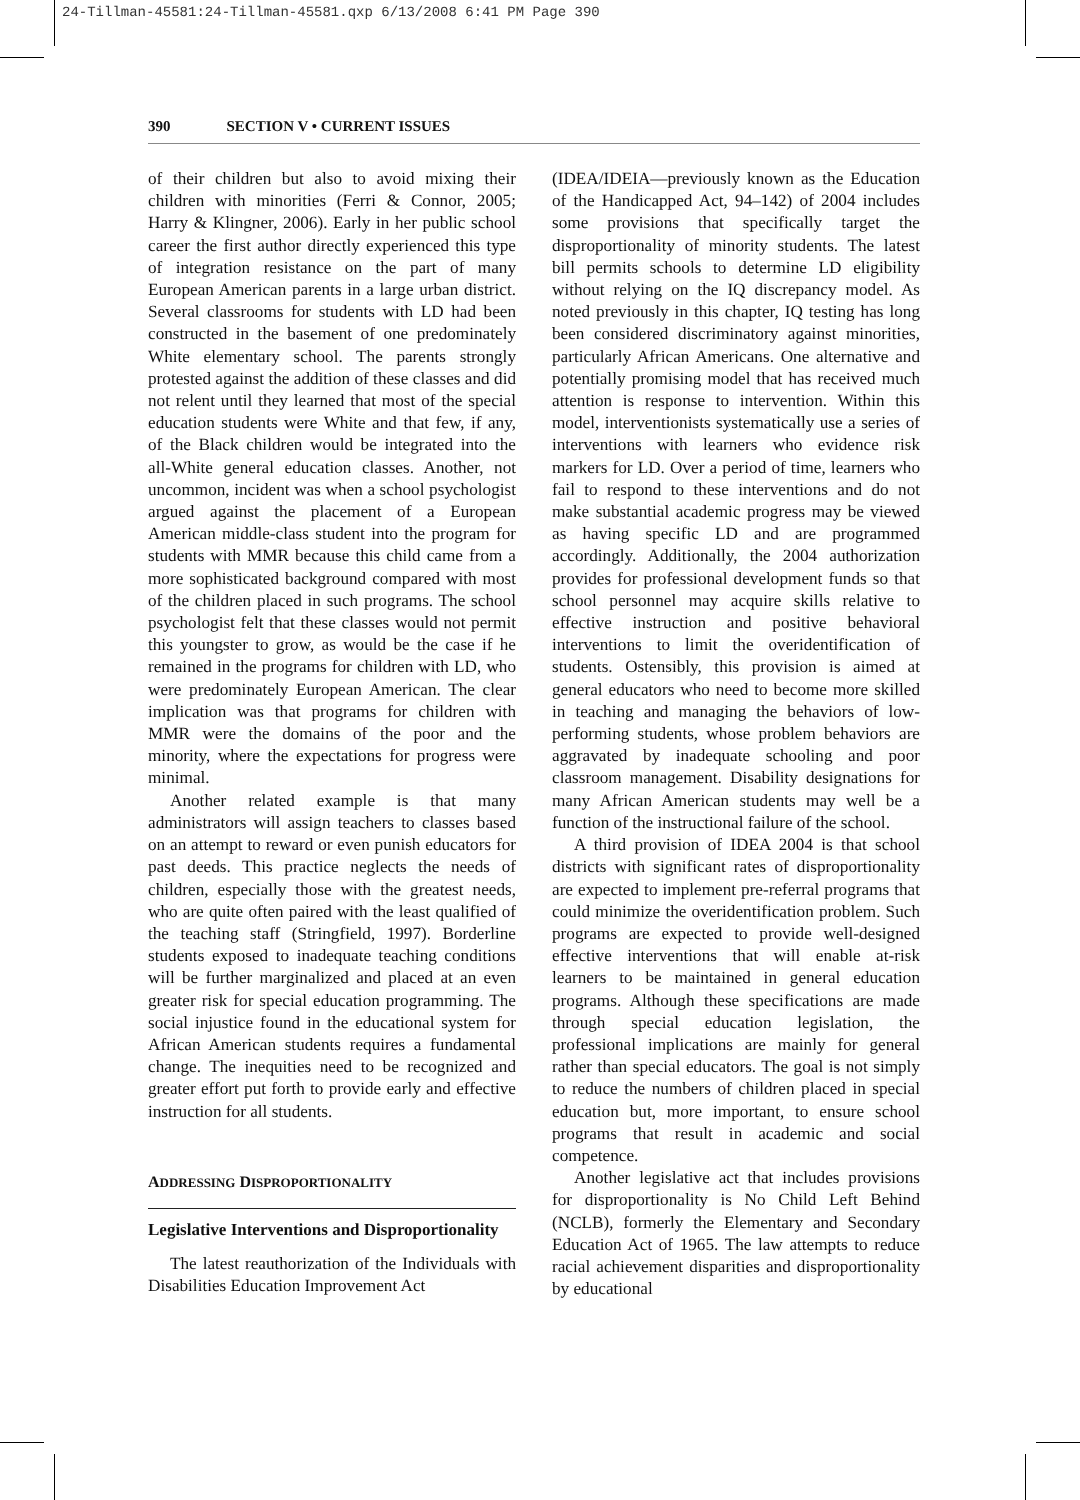24-Tillman-45581:24-Tillman-45581.qxp 6/13/2008 6:41 PM Page 390
390 SECTION V • CURRENT ISSUES
of their children but also to avoid mixing their children with minorities (Ferri & Connor, 2005; Harry & Klingner, 2006). Early in her public school career the first author directly experienced this type of integration resistance on the part of many European American parents in a large urban district. Several classrooms for students with LD had been constructed in the basement of one predominately White elementary school. The parents strongly protested against the addition of these classes and did not relent until they learned that most of the special education students were White and that few, if any, of the Black children would be integrated into the all-White general education classes. Another, not uncommon, incident was when a school psychologist argued against the placement of a European American middle-class student into the program for students with MMR because this child came from a more sophisticated background compared with most of the children placed in such programs. The school psychologist felt that these classes would not permit this youngster to grow, as would be the case if he remained in the programs for children with LD, who were predominately European American. The clear implication was that programs for children with MMR were the domains of the poor and the minority, where the expectations for progress were minimal.
Another related example is that many administrators will assign teachers to classes based on an attempt to reward or even punish educators for past deeds. This practice neglects the needs of children, especially those with the greatest needs, who are quite often paired with the least qualified of the teaching staff (Stringfield, 1997). Borderline students exposed to inadequate teaching conditions will be further marginalized and placed at an even greater risk for special education programming. The social injustice found in the educational system for African American students requires a fundamental change. The inequities need to be recognized and greater effort put forth to provide early and effective instruction for all students.
ADDRESSING DISPROPORTIONALITY
Legislative Interventions and Disproportionality
The latest reauthorization of the Individuals with Disabilities Education Improvement Act
(IDEA/IDEIA—previously known as the Education of the Handicapped Act, 94–142) of 2004 includes some provisions that specifically target the disproportionality of minority students. The latest bill permits schools to determine LD eligibility without relying on the IQ discrepancy model. As noted previously in this chapter, IQ testing has long been considered discriminatory against minorities, particularly African Americans. One alternative and potentially promising model that has received much attention is response to intervention. Within this model, interventionists systematically use a series of interventions with learners who evidence risk markers for LD. Over a period of time, learners who fail to respond to these interventions and do not make substantial academic progress may be viewed as having specific LD and are programmed accordingly. Additionally, the 2004 authorization provides for professional development funds so that school personnel may acquire skills relative to effective instruction and positive behavioral interventions to limit the overidentification of students. Ostensibly, this provision is aimed at general educators who need to become more skilled in teaching and managing the behaviors of low-performing students, whose problem behaviors are aggravated by inadequate schooling and poor classroom management. Disability designations for many African American students may well be a function of the instructional failure of the school.
A third provision of IDEA 2004 is that school districts with significant rates of disproportionality are expected to implement pre-referral programs that could minimize the overidentification problem. Such programs are expected to provide well-designed effective interventions that will enable at-risk learners to be maintained in general education programs. Although these specifications are made through special education legislation, the professional implications are mainly for general rather than special educators. The goal is not simply to reduce the numbers of children placed in special education but, more important, to ensure school programs that result in academic and social competence.
Another legislative act that includes provisions for disproportionality is No Child Left Behind (NCLB), formerly the Elementary and Secondary Education Act of 1965. The law attempts to reduce racial achievement disparities and disproportionality by educational